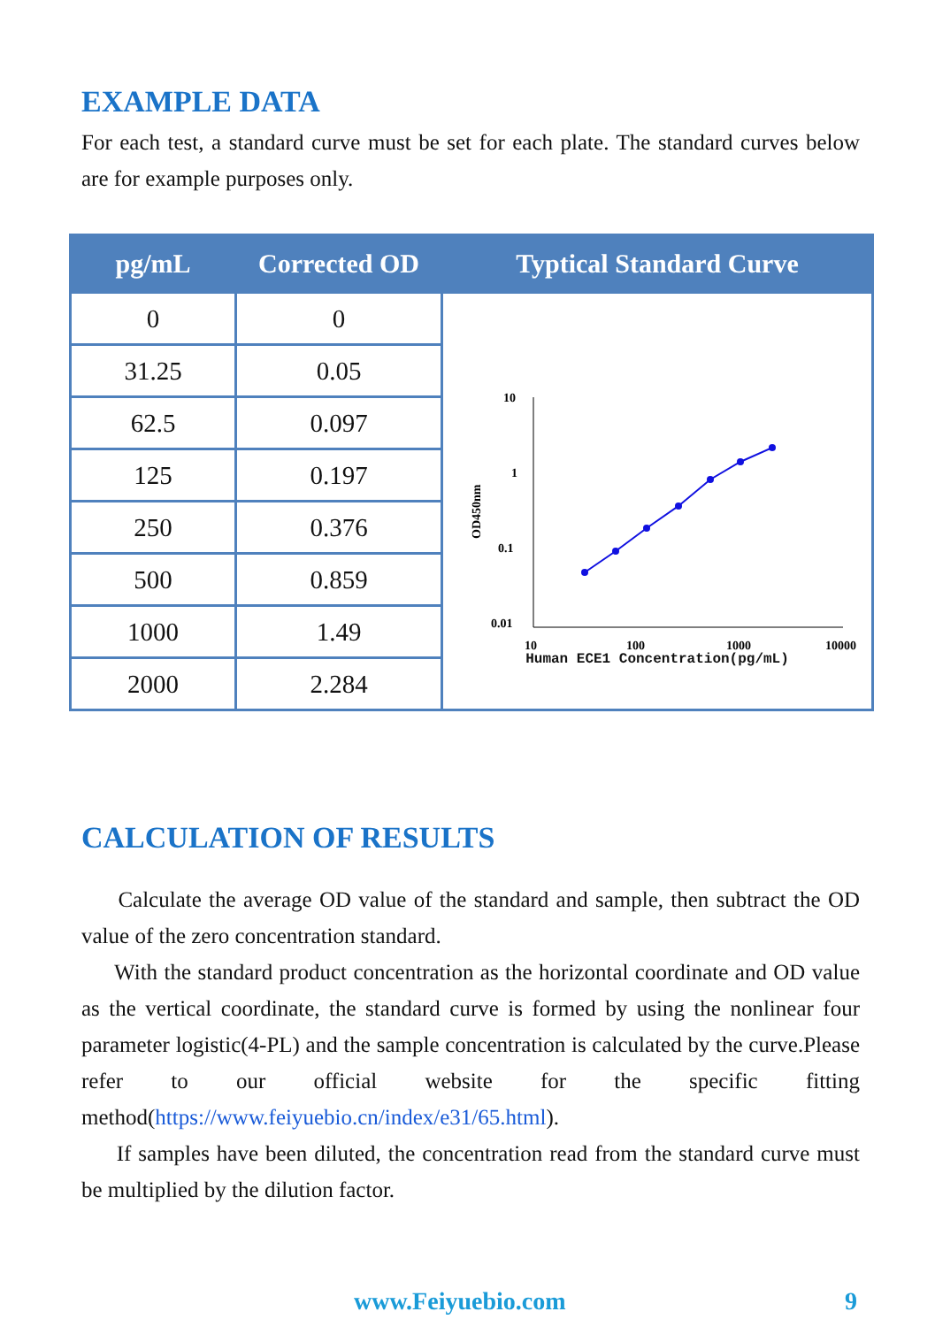EXAMPLE DATA
For each test, a standard curve must be set for each plate. The standard curves below are for example purposes only.
| pg/mL | Corrected OD | Typtical Standard Curve |
| --- | --- | --- |
| 0 | 0 | 10 1 0.1 0.01 10 100 1000 10000 OD450nm Human ECE1 Concentration(pg/mL) |
| 31.25 | 0.05 | |
| 62.5 | 0.097 | |
| 125 | 0.197 | |
| 250 | 0.376 | |
| 500 | 0.859 | |
| 1000 | 1.49 | |
| 2000 | 2.284 | |
CALCULATION OF RESULTS
Calculate the average OD value of the standard and sample, then subtract the OD value of the zero concentration standard.
With the standard product concentration as the horizontal coordinate and OD value as the vertical coordinate, the standard curve is formed by using the nonlinear four parameter logistic(4-PL) and the sample concentration is calculated by the curve.Please refer to our official website for the specific fitting method(https://www.feiyuebio.cn/index/e31/65.html).
If samples have been diluted, the concentration read from the standard curve must be multiplied by the dilution factor.
www.Feiyuebio.com 9